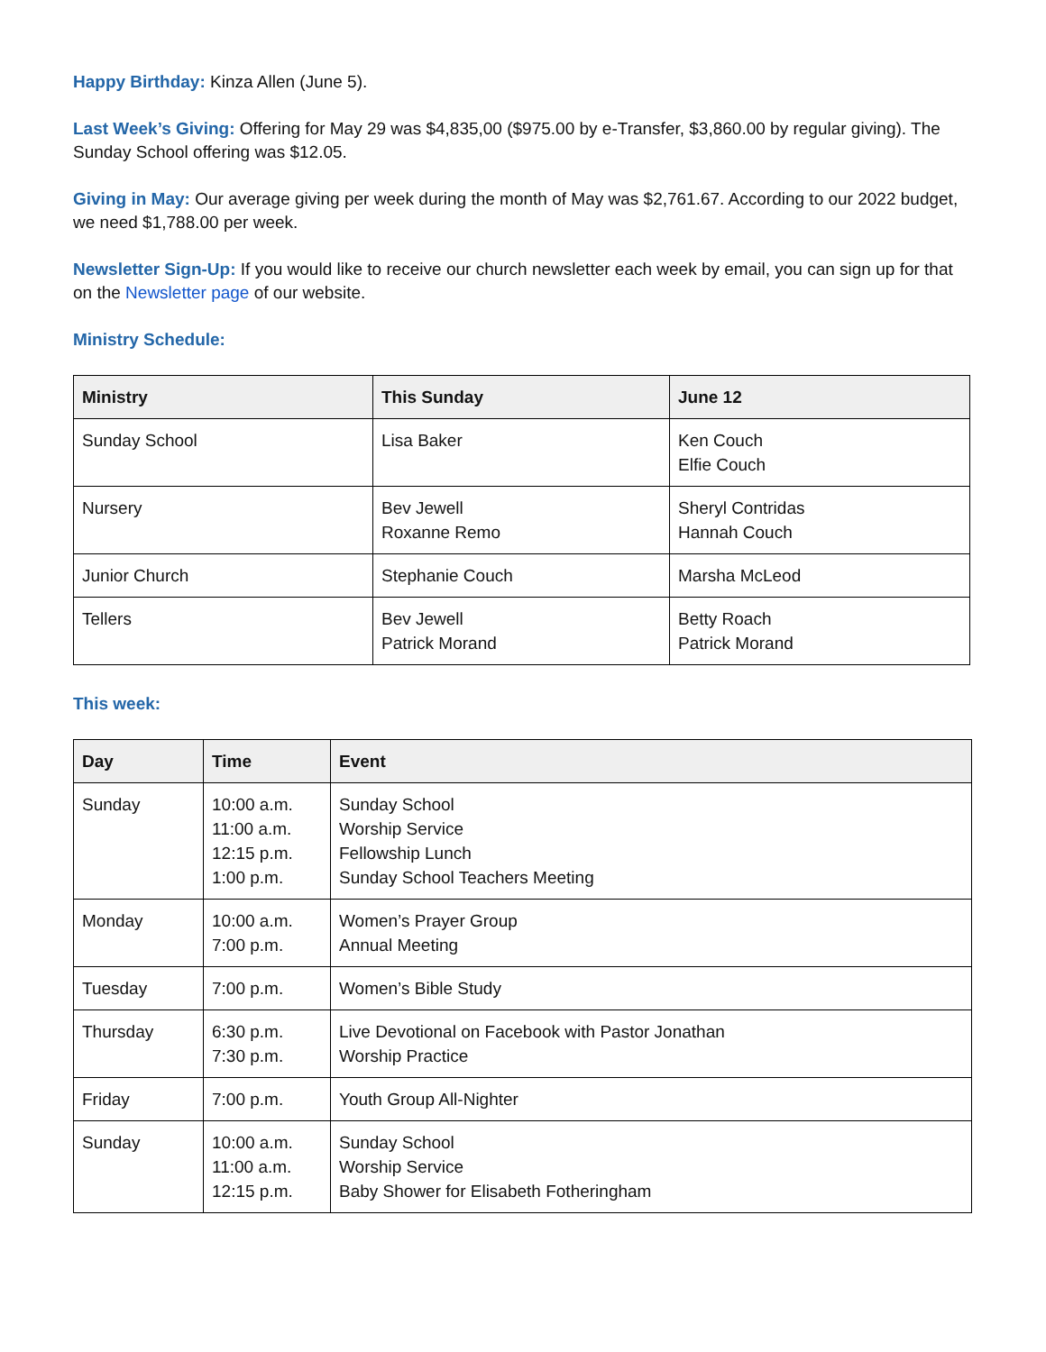Happy Birthday: Kinza Allen (June 5).
Last Week’s Giving: Offering for May 29 was $4,835,00 ($975.00 by e-Transfer, $3,860.00 by regular giving). The Sunday School offering was $12.05.
Giving in May: Our average giving per week during the month of May was $2,761.67. According to our 2022 budget, we need $1,788.00 per week.
Newsletter Sign-Up: If you would like to receive our church newsletter each week by email, you can sign up for that on the Newsletter page of our website.
Ministry Schedule:
| Ministry | This Sunday | June 12 |
| --- | --- | --- |
| Sunday School | Lisa Baker | Ken Couch Elfie Couch |
| Nursery | Bev Jewell Roxanne Remo | Sheryl Contridas Hannah Couch |
| Junior Church | Stephanie Couch | Marsha McLeod |
| Tellers | Bev Jewell Patrick Morand | Betty Roach Patrick Morand |
This week:
| Day | Time | Event |
| --- | --- | --- |
| Sunday | 10:00 a.m. 11:00 a.m. 12:15 p.m. 1:00 p.m. | Sunday School Worship Service Fellowship Lunch Sunday School Teachers Meeting |
| Monday | 10:00 a.m. 7:00 p.m. | Women’s Prayer Group Annual Meeting |
| Tuesday | 7:00 p.m. | Women’s Bible Study |
| Thursday | 6:30 p.m. 7:30 p.m. | Live Devotional on Facebook with Pastor Jonathan Worship Practice |
| Friday | 7:00 p.m. | Youth Group All-Nighter |
| Sunday | 10:00 a.m. 11:00 a.m. 12:15 p.m. | Sunday School Worship Service Baby Shower for Elisabeth Fotheringham |